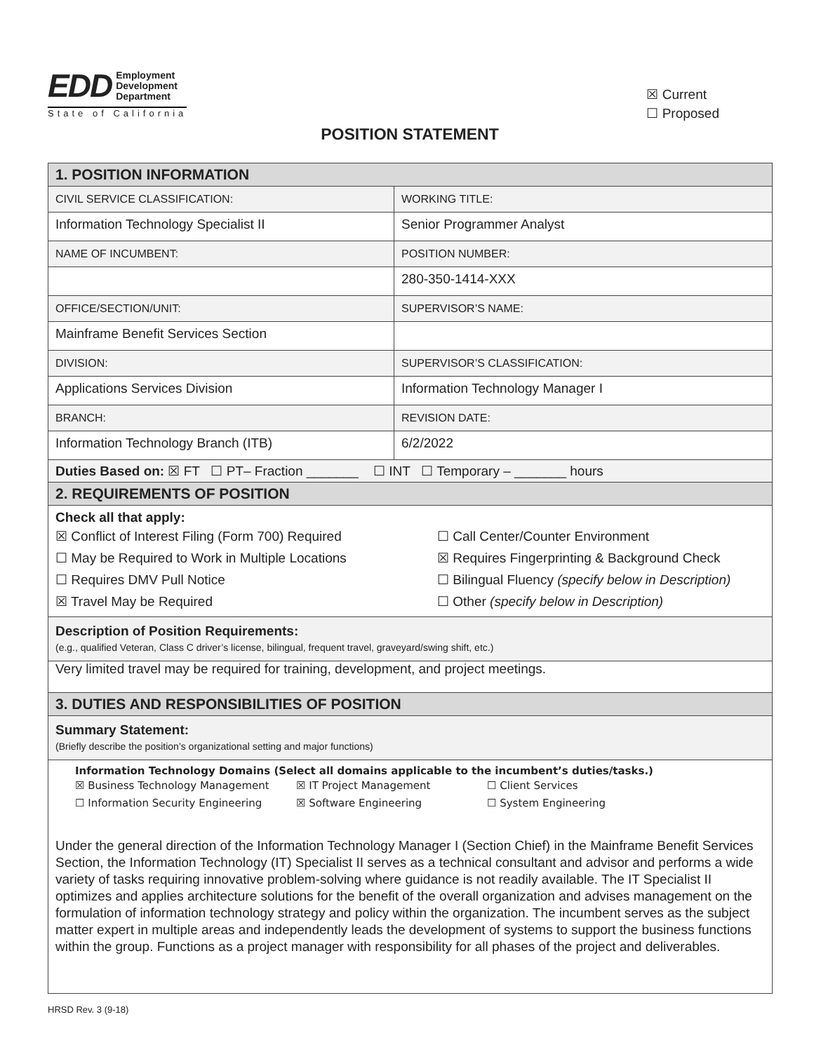EDD Employment
Development
Department
State of California
☒ Current
☐ Proposed
POSITION STATEMENT
| 1. POSITION INFORMATION | |
| CIVIL SERVICE CLASSIFICATION: | WORKING TITLE: |
| Information Technology Specialist II | Senior Programmer Analyst |
| NAME OF INCUMBENT: | POSITION NUMBER: |
| | 280-350-1414-XXX |
| OFFICE/SECTION/UNIT: | SUPERVISOR’S NAME: |
| Mainframe Benefit Services Section | |
| DIVISION: | SUPERVISOR’S CLASSIFICATION: |
| Applications Services Division | Information Technology Manager I |
| BRANCH: | REVISION DATE: |
| Information Technology Branch (ITB) | 6/2/2022 |
| Duties Based on: ☒ FT ☐ PT– Fraction _______ ☐ INT ☐ Temporary – _______ hours | |
| 2. REQUIREMENTS OF POSITION | |
| Check all that apply: ☒ Conflict of Interest Filing (Form 700) Required ☐ Call Center/Counter Environment ☐ May be Required to Work in Multiple Locations ☒ Requires Fingerprinting & Background Check ☐ Requires DMV Pull Notice ☐ Bilingual Fluency (specify below in Description) ☒ Travel May be Required ☐ Other (specify below in Description) | |
| Description of Position Requirements: (e.g., qualified Veteran, Class C driver’s license, bilingual, frequent travel, graveyard/swing shift, etc.) | |
| Very limited travel may be required for training, development, and project meetings. | |
| 3. DUTIES AND RESPONSIBILITIES OF POSITION | |
| Summary Statement: (Briefly describe the position’s organizational setting and major functions) | |
| Information Technology Domains (Select all domains applicable to the incumbent’s duties/tasks.) ☒ Business Technology Management ☒ IT Project Management ☐ Client Services ☐ Information Security Engineering ☒ Software Engineering ☐ System Engineering Under the general direction of the Information Technology Manager I (Section Chief) in the Mainframe Benefit Services Section, the Information Technology (IT) Specialist II serves as a technical consultant and advisor and performs a wide variety of tasks requiring innovative problem-solving where guidance is not readily available. The IT Specialist II optimizes and applies architecture solutions for the benefit of the overall organization and advises management on the formulation of information technology strategy and policy within the organization. The incumbent serves as the subject matter expert in multiple areas and independently leads the development of systems to support the business functions within the group. Functions as a project manager with responsibility for all phases of the project and deliverables. | |
HRSD Rev. 3 (9-18)